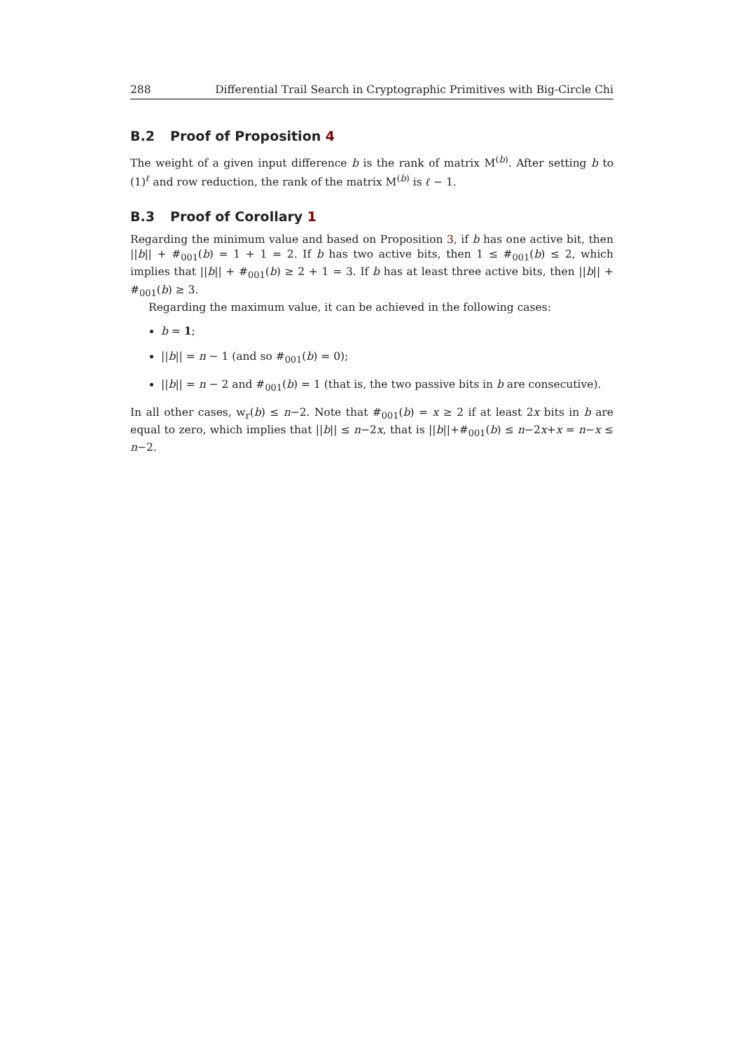288 Differential Trail Search in Cryptographic Primitives with Big-Circle Chi
B.2 Proof of Proposition 4
The weight of a given input difference b is the rank of matrix M<sup>(b)</sup>. After setting b to (1)<sup>ℓ</sup> and row reduction, the rank of the matrix M<sup>(b)</sup> is ℓ − 1.
B.3 Proof of Corollary 1
Regarding the minimum value and based on Proposition 3, if b has one active bit, then ||b|| + #<sub>001</sub>(b) = 1 + 1 = 2. If b has two active bits, then 1 ≤ #<sub>001</sub>(b) ≤ 2, which implies that ||b|| + #<sub>001</sub>(b) ≥ 2 + 1 = 3. If b has at least three active bits, then ||b|| + #<sub>001</sub>(b) ≥ 3.
Regarding the maximum value, it can be achieved in the following cases:
b = 1;
||b|| = n − 1 (and so #<sub>001</sub>(b) = 0);
||b|| = n − 2 and #<sub>001</sub>(b) = 1 (that is, the two passive bits in b are consecutive).
In all other cases, w<sub>r</sub>(b) ≤ n−2. Note that #<sub>001</sub>(b) = x ≥ 2 if at least 2x bits in b are equal to zero, which implies that ||b|| ≤ n−2x, that is ||b||+#<sub>001</sub>(b) ≤ n−2x+x = n−x ≤ n−2.